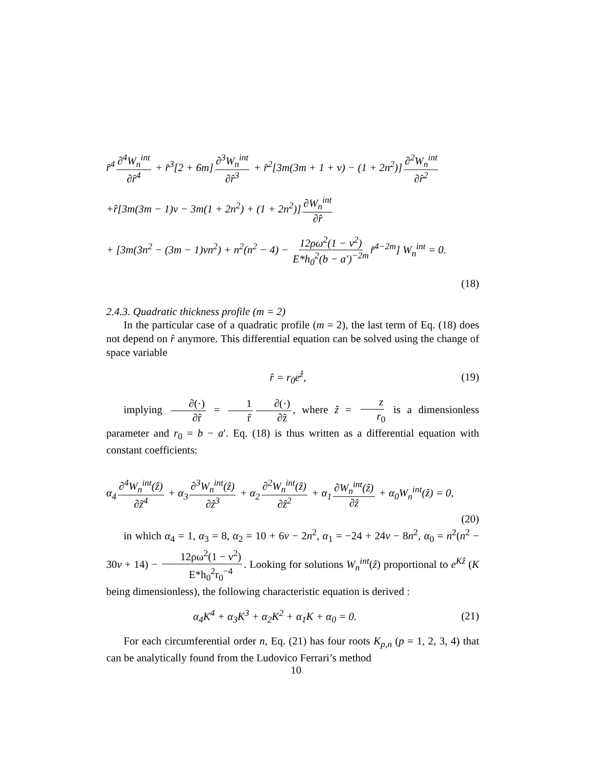r̂<sup>4</sup> ∂<sup>4</sup>W<sub>n</sub><sup>int</sup> ∂r̂<sup>4</sup> + r̂<sup>3</sup>[2 + 6m] ∂<sup>3</sup>W<sub>n</sub><sup>int</sup> ∂r̂<sup>3</sup> + r̂<sup>2</sup>[3m(3m + 1 + ν) − (1 + 2n<sup>2</sup>)] ∂<sup>2</sup>W<sub>n</sub><sup>int</sup> ∂r̂<sup>2</sup>
+r̂[3m(3m − 1)ν − 3m(1 + 2n<sup>2</sup>) + (1 + 2n<sup>2</sup>)] ∂W<sub>n</sub><sup>int</sup> ∂r̂
+ [3m(3n<sup>2</sup> − (3m − 1)νn<sup>2</sup>) + n<sup>2</sup>(n<sup>2</sup> − 4) − 12ρω<sup>2</sup>(1 − ν<sup>2</sup>) E*h<sub>0</sub><sup>2</sup>(b − a′)<sup>−2m</sup> r̂<sup>4−2m</sup>] W<sub>n</sub><sup>int</sup> = 0.
(18)
2.4.3. Quadratic thickness profile (m = 2)
In the particular case of a quadratic profile (m = 2), the last term of Eq. (18) does not depend on r̂ anymore. This differential equation can be solved using the change of space variable
r̂ = r<sub>0</sub>e<sup>ẑ</sup>, (19)
implying ∂(·) ∂r̂ = 1 r̂ ∂(·) ∂ẑ, where ẑ = z r<sub>0</sub> is a dimensionless parameter and r<sub>0</sub> = b − a′. Eq. (18) is thus written as a differential equation with constant coefficients:
α<sub>4</sub> ∂<sup>4</sup>W<sub>n</sub><sup>int</sup>(ẑ) ∂ẑ<sup>4</sup> + α<sub>3</sub> ∂<sup>3</sup>W<sub>n</sub><sup>int</sup>(ẑ) ∂ẑ<sup>3</sup> + α<sub>2</sub> ∂<sup>2</sup>W<sub>n</sub><sup>int</sup>(ẑ) ∂ẑ<sup>2</sup> + α<sub>1</sub> ∂W<sub>n</sub><sup>int</sup>(ẑ) ∂ẑ + α<sub>0</sub>W<sub>n</sub><sup>int</sup>(ẑ) = 0,
(20)
in which α<sub>4</sub> = 1, α<sub>3</sub> = 8, α<sub>2</sub> = 10 + 6ν − 2n<sup>2</sup>, α<sub>1</sub> = −24 + 24ν − 8n<sup>2</sup>, α<sub>0</sub> = n<sup>2</sup>(n<sup>2</sup> − 30ν + 14) − 12ρω<sup>2</sup>(1 − ν<sup>2</sup>) E*h<sub>0</sub><sup>2</sup>r<sub>0</sub><sup>−4</sup>. Looking for solutions W<sub>n</sub><sup>int</sup>(ẑ) proportional to e<sup>Kẑ</sup> (K being dimensionless), the following characteristic equation is derived :
α<sub>4</sub>K<sup>4</sup> + α<sub>3</sub>K<sup>3</sup> + α<sub>2</sub>K<sup>2</sup> + α<sub>1</sub>K + α<sub>0</sub> = 0. (21)
For each circumferential order n, Eq. (21) has four roots K<sub>p,n</sub> (p = 1, 2, 3, 4) that can be analytically found from the Ludovico Ferrari’s method
10